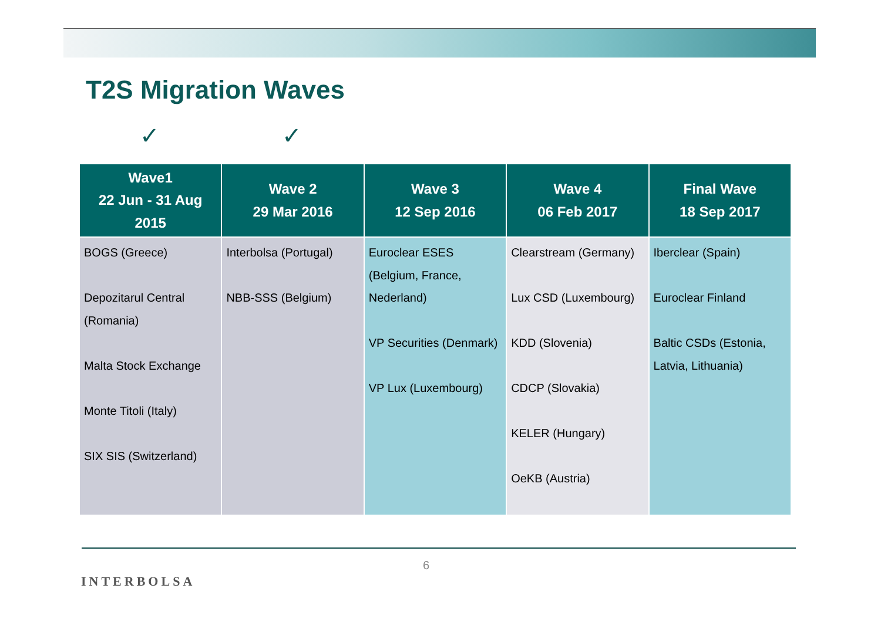T2S Migration Waves
✓ ✓
| Wave1 22 Jun - 31 Aug 2015 | Wave 2 29 Mar 2016 | Wave 3 12 Sep 2016 | Wave 4 06 Feb 2017 | Final Wave 18 Sep 2017 |
| --- | --- | --- | --- | --- |
| BOGS (Greece) Depozitarul Central (Romania) Malta Stock Exchange Monte Titoli (Italy) SIX SIS (Switzerland) | Interbolsa (Portugal) NBB-SSS (Belgium) | Euroclear ESES (Belgium, France, Nederland) VP Securities (Denmark) VP Lux (Luxembourg) | Clearstream (Germany) Lux CSD (Luxembourg) KDD (Slovenia) CDCP (Slovakia) KELER (Hungary) OeKB (Austria) | Iberclear (Spain) Euroclear Finland Baltic CSDs (Estonia, Latvia, Lithuania) |
INTERBOLSA
6